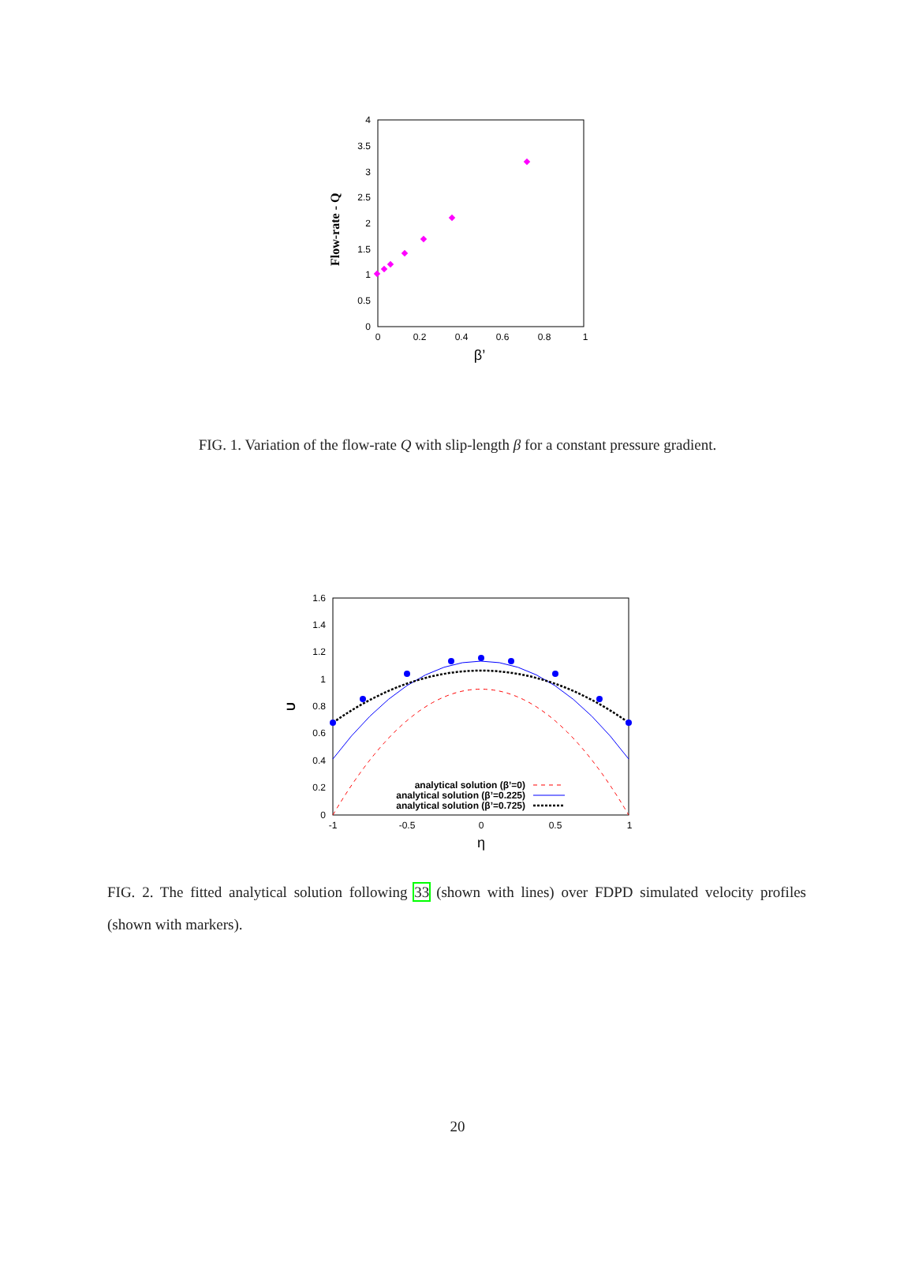4
3.5
3
2.5
2
1.5
1
0.5
0
0
0.2
0.4
0.6
0.8
1
β’
Flow-rate - Q
FIG. 1. Variation of the flow-rate Q with slip-length β for a constant pressure gradient.
1.6
1.4
1.2
1
0.8
0.6
0.4
0.2
0
-1
-0.5
0
0.5
1
η
U
analytical solution (β’=0)
analytical solution (β’=0.225)
analytical solution (β’=0.725)
FIG. 2. The fitted analytical solution following 33 (shown with lines) over FDPD simulated velocity profiles (shown with markers).
20